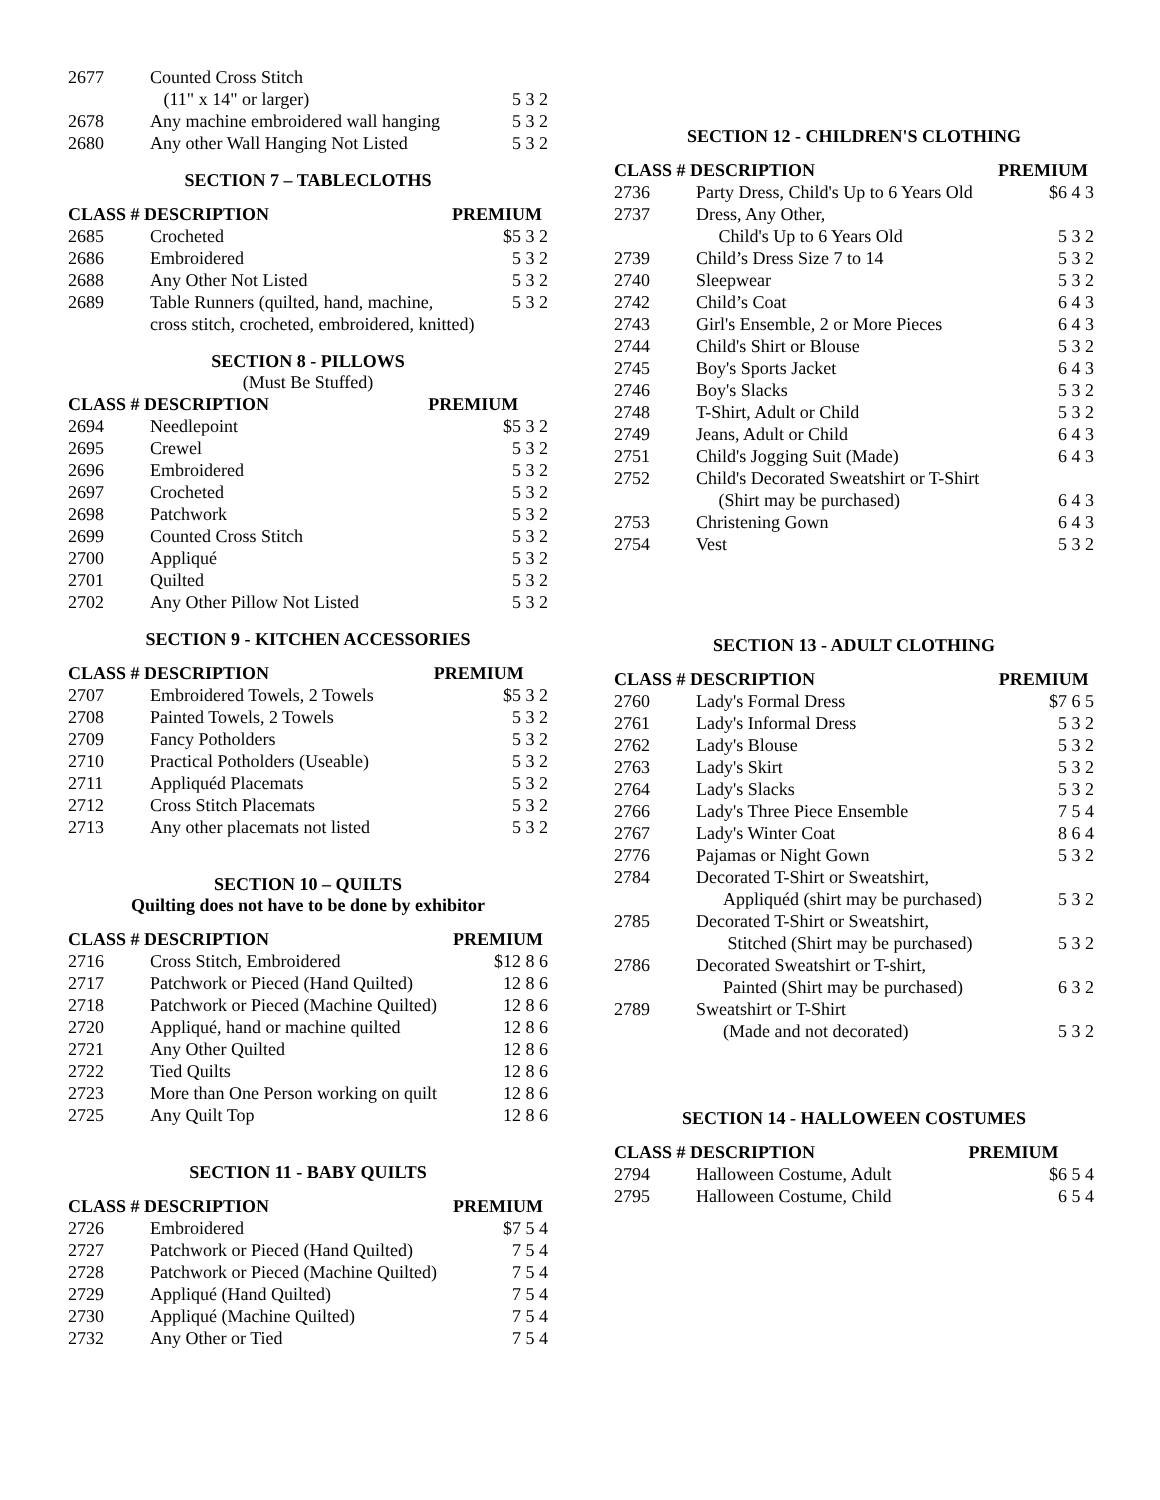| 2677 | Counted Cross Stitch | |
| | (11" x 14" or larger) | 5 3 2 |
| 2678 | Any machine embroidered wall hanging | 5 3 2 |
| 2680 | Any other Wall Hanging Not Listed | 5 3 2 |
SECTION 7 – TABLECLOTHS
| CLASS # DESCRIPTION | | PREMIUM |
| --- | --- | --- |
| 2685 | Crocheted | $5 3 2 |
| 2686 | Embroidered | 5 3 2 |
| 2688 | Any Other Not Listed | 5 3 2 |
| 2689 | Table Runners (quilted, hand, machine, | 5 3 2 |
| | cross stitch, crocheted, embroidered, knitted) | |
SECTION 8 - PILLOWS
(Must Be Stuffed)
| CLASS # DESCRIPTION | | PREMIUM |
| --- | --- | --- |
| 2694 | Needlepoint | $5 3 2 |
| 2695 | Crewel | 5 3 2 |
| 2696 | Embroidered | 5 3 2 |
| 2697 | Crocheted | 5 3 2 |
| 2698 | Patchwork | 5 3 2 |
| 2699 | Counted Cross Stitch | 5 3 2 |
| 2700 | Appliqué | 5 3 2 |
| 2701 | Quilted | 5 3 2 |
| 2702 | Any Other Pillow Not Listed | 5 3 2 |
SECTION 9 - KITCHEN ACCESSORIES
| CLASS # DESCRIPTION | | PREMIUM |
| --- | --- | --- |
| 2707 | Embroidered Towels, 2 Towels | $5 3 2 |
| 2708 | Painted Towels, 2 Towels | 5 3 2 |
| 2709 | Fancy Potholders | 5 3 2 |
| 2710 | Practical Potholders (Useable) | 5 3 2 |
| 2711 | Appliquéd Placemats | 5 3 2 |
| 2712 | Cross Stitch Placemats | 5 3 2 |
| 2713 | Any other placemats not listed | 5 3 2 |
SECTION 10 – QUILTS
Quilting does not have to be done by exhibitor
| CLASS # DESCRIPTION | | PREMIUM |
| --- | --- | --- |
| 2716 | Cross Stitch, Embroidered | $12 8 6 |
| 2717 | Patchwork or Pieced (Hand Quilted) | 12 8 6 |
| 2718 | Patchwork or Pieced (Machine Quilted) | 12 8 6 |
| 2720 | Appliqué, hand or machine quilted | 12 8 6 |
| 2721 | Any Other Quilted | 12 8 6 |
| 2722 | Tied Quilts | 12 8 6 |
| 2723 | More than One Person working on quilt | 12 8 6 |
| 2725 | Any Quilt Top | 12 8 6 |
SECTION 11 - BABY QUILTS
| CLASS # DESCRIPTION | | PREMIUM |
| --- | --- | --- |
| 2726 | Embroidered | $7 5 4 |
| 2727 | Patchwork or Pieced (Hand Quilted) | 7 5 4 |
| 2728 | Patchwork or Pieced (Machine Quilted) | 7 5 4 |
| 2729 | Appliqué (Hand Quilted) | 7 5 4 |
| 2730 | Appliqué (Machine Quilted) | 7 5 4 |
| 2732 | Any Other or Tied | 7 5 4 |
SECTION 12 - CHILDREN'S CLOTHING
| CLASS # DESCRIPTION | | PREMIUM |
| --- | --- | --- |
| 2736 | Party Dress, Child's Up to 6 Years Old | $6 4 3 |
| 2737 | Dress, Any Other, | |
| | Child's Up to 6 Years Old | 5 3 2 |
| 2739 | Child’s Dress Size 7 to 14 | 5 3 2 |
| 2740 | Sleepwear | 5 3 2 |
| 2742 | Child’s Coat | 6 4 3 |
| 2743 | Girl's Ensemble, 2 or More Pieces | 6 4 3 |
| 2744 | Child's Shirt or Blouse | 5 3 2 |
| 2745 | Boy's Sports Jacket | 6 4 3 |
| 2746 | Boy's Slacks | 5 3 2 |
| 2748 | T-Shirt, Adult or Child | 5 3 2 |
| 2749 | Jeans, Adult or Child | 6 4 3 |
| 2751 | Child's Jogging Suit (Made) | 6 4 3 |
| 2752 | Child's Decorated Sweatshirt or T-Shirt | |
| | (Shirt may be purchased) | 6 4 3 |
| 2753 | Christening Gown | 6 4 3 |
| 2754 | Vest | 5 3 2 |
SECTION 13 - ADULT CLOTHING
| CLASS # DESCRIPTION | | PREMIUM |
| --- | --- | --- |
| 2760 | Lady's Formal Dress | $7 6 5 |
| 2761 | Lady's Informal Dress | 5 3 2 |
| 2762 | Lady's Blouse | 5 3 2 |
| 2763 | Lady's Skirt | 5 3 2 |
| 2764 | Lady's Slacks | 5 3 2 |
| 2766 | Lady's Three Piece Ensemble | 7 5 4 |
| 2767 | Lady's Winter Coat | 8 6 4 |
| 2776 | Pajamas or Night Gown | 5 3 2 |
| 2784 | Decorated T-Shirt or Sweatshirt, | |
| | Appliquéd (shirt may be purchased) | 5 3 2 |
| 2785 | Decorated T-Shirt or Sweatshirt, | |
| | Stitched (Shirt may be purchased) | 5 3 2 |
| 2786 | Decorated Sweatshirt or T-shirt, | |
| | Painted (Shirt may be purchased) | 6 3 2 |
| 2789 | Sweatshirt or T-Shirt | |
| | (Made and not decorated) | 5 3 2 |
SECTION 14 - HALLOWEEN COSTUMES
| CLASS # DESCRIPTION | | PREMIUM |
| --- | --- | --- |
| 2794 | Halloween Costume, Adult | $6 5 4 |
| 2795 | Halloween Costume, Child | 6 5 4 |